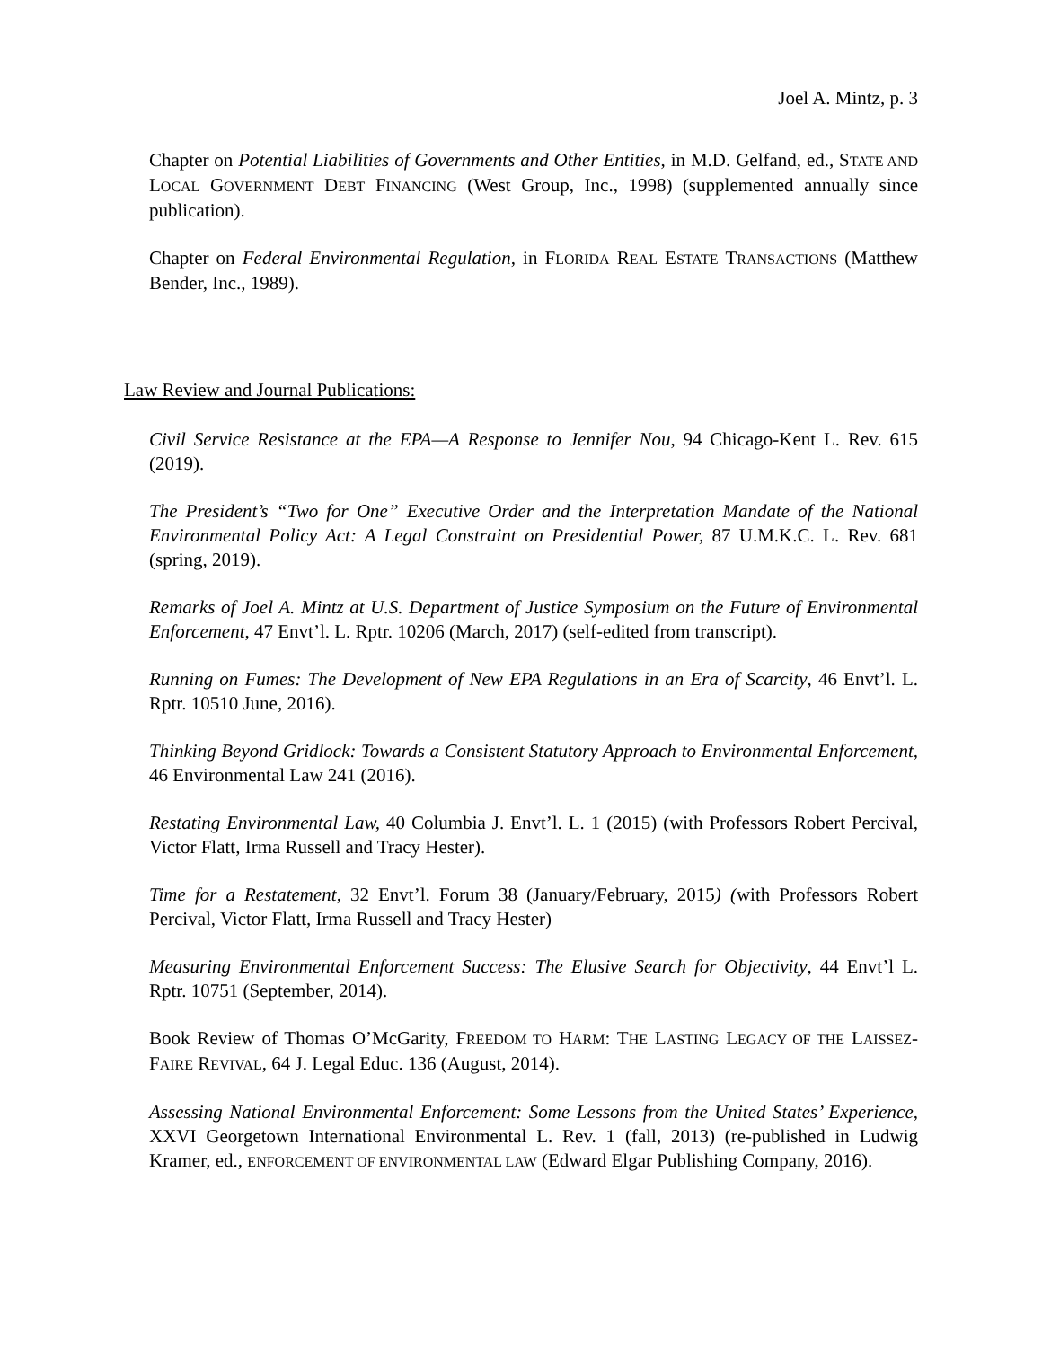Joel A. Mintz, p. 3
Chapter on Potential Liabilities of Governments and Other Entities, in M.D. Gelfand, ed., STATE AND LOCAL GOVERNMENT DEBT FINANCING (West Group, Inc., 1998) (supplemented annually since publication).
Chapter on Federal Environmental Regulation, in FLORIDA REAL ESTATE TRANSACTIONS (Matthew Bender, Inc., 1989).
Law Review and Journal Publications:
Civil Service Resistance at the EPA—A Response to Jennifer Nou, 94 Chicago-Kent L. Rev. 615 (2019).
The President’s “Two for One” Executive Order and the Interpretation Mandate of the National Environmental Policy Act: A Legal Constraint on Presidential Power, 87 U.M.K.C. L. Rev. 681 (spring, 2019).
Remarks of Joel A. Mintz at U.S. Department of Justice Symposium on the Future of Environmental Enforcement, 47 Envt’l. L. Rptr. 10206 (March, 2017) (self-edited from transcript).
Running on Fumes: The Development of New EPA Regulations in an Era of Scarcity, 46 Envt’l. L. Rptr. 10510 June, 2016).
Thinking Beyond Gridlock: Towards a Consistent Statutory Approach to Environmental Enforcement, 46 Environmental Law 241 (2016).
Restating Environmental Law, 40 Columbia J. Envt’l. L. 1 (2015) (with Professors Robert Percival, Victor Flatt, Irma Russell and Tracy Hester).
Time for a Restatement, 32 Envt’l. Forum 38 (January/February, 2015) (with Professors Robert Percival, Victor Flatt, Irma Russell and Tracy Hester)
Measuring Environmental Enforcement Success: The Elusive Search for Objectivity, 44 Envt’l L. Rptr. 10751 (September, 2014).
Book Review of Thomas O’McGarity, FREEDOM TO HARM: THE LASTING LEGACY OF THE LAISSEZ-FAIRE REVIVAL, 64 J. Legal Educ. 136 (August, 2014).
Assessing National Environmental Enforcement: Some Lessons from the United States’ Experience, XXVI Georgetown International Environmental L. Rev. 1 (fall, 2013) (re-published in Ludwig Kramer, ed., ENFORCEMENT OF ENVIRONMENTAL LAW (Edward Elgar Publishing Company, 2016).